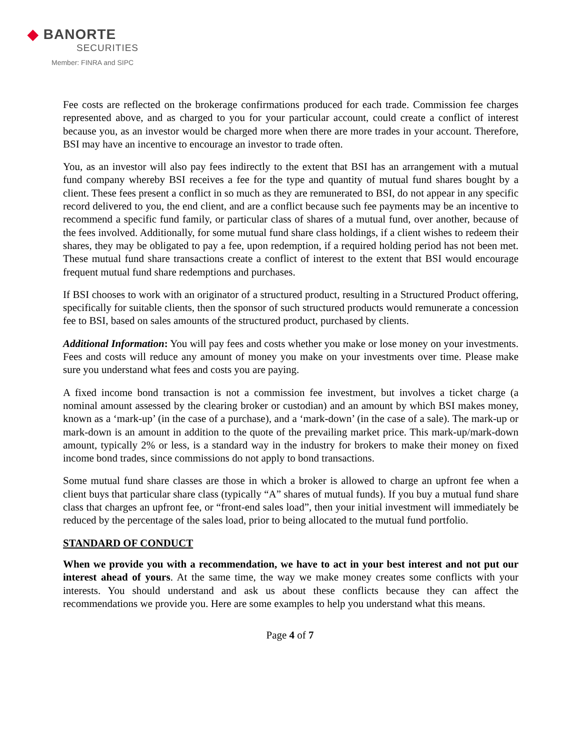◆ BANORTE
SECURITIES
Member: FINRA and SIPC
Fee costs are reflected on the brokerage confirmations produced for each trade. Commission fee charges represented above, and as charged to you for your particular account, could create a conflict of interest because you, as an investor would be charged more when there are more trades in your account. Therefore, BSI may have an incentive to encourage an investor to trade often.
You, as an investor will also pay fees indirectly to the extent that BSI has an arrangement with a mutual fund company whereby BSI receives a fee for the type and quantity of mutual fund shares bought by a client. These fees present a conflict in so much as they are remunerated to BSI, do not appear in any specific record delivered to you, the end client, and are a conflict because such fee payments may be an incentive to recommend a specific fund family, or particular class of shares of a mutual fund, over another, because of the fees involved. Additionally, for some mutual fund share class holdings, if a client wishes to redeem their shares, they may be obligated to pay a fee, upon redemption, if a required holding period has not been met. These mutual fund share transactions create a conflict of interest to the extent that BSI would encourage frequent mutual fund share redemptions and purchases.
If BSI chooses to work with an originator of a structured product, resulting in a Structured Product offering, specifically for suitable clients, then the sponsor of such structured products would remunerate a concession fee to BSI, based on sales amounts of the structured product, purchased by clients.
Additional Information: You will pay fees and costs whether you make or lose money on your investments. Fees and costs will reduce any amount of money you make on your investments over time. Please make sure you understand what fees and costs you are paying.
A fixed income bond transaction is not a commission fee investment, but involves a ticket charge (a nominal amount assessed by the clearing broker or custodian) and an amount by which BSI makes money, known as a ‘mark-up’ (in the case of a purchase), and a ‘mark-down’ (in the case of a sale). The mark-up or mark-down is an amount in addition to the quote of the prevailing market price. This mark-up/mark-down amount, typically 2% or less, is a standard way in the industry for brokers to make their money on fixed income bond trades, since commissions do not apply to bond transactions.
Some mutual fund share classes are those in which a broker is allowed to charge an upfront fee when a client buys that particular share class (typically “A” shares of mutual funds). If you buy a mutual fund share class that charges an upfront fee, or “front-end sales load”, then your initial investment will immediately be reduced by the percentage of the sales load, prior to being allocated to the mutual fund portfolio.
STANDARD OF CONDUCT
When we provide you with a recommendation, we have to act in your best interest and not put our interest ahead of yours. At the same time, the way we make money creates some conflicts with your interests. You should understand and ask us about these conflicts because they can affect the recommendations we provide you. Here are some examples to help you understand what this means.
Page 4 of 7